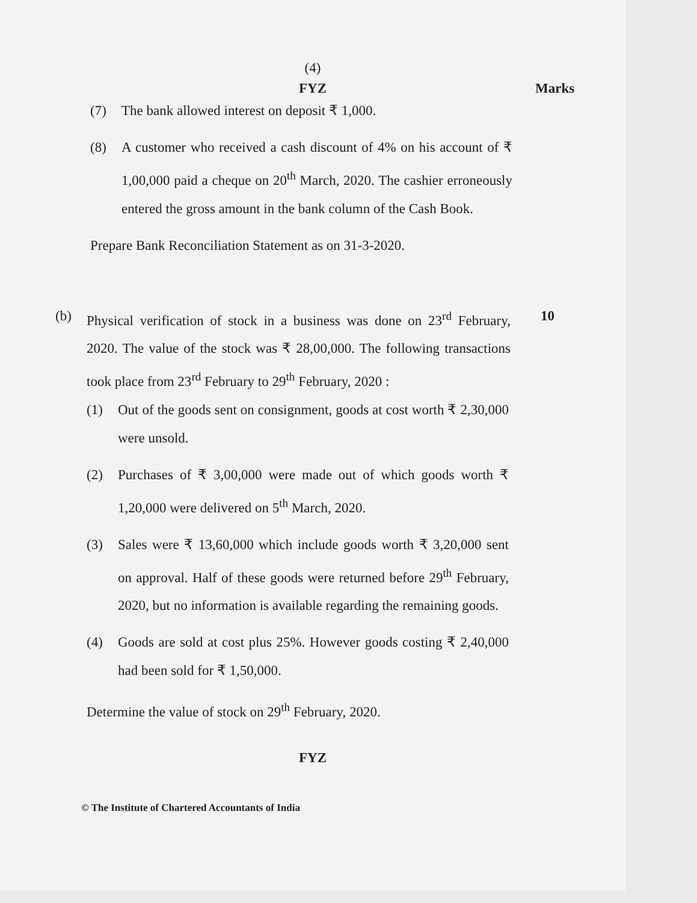(4)
FYZ Marks
(7) The bank allowed interest on deposit ₹ 1,000.
(8) A customer who received a cash discount of 4% on his account of ₹ 1,00,000 paid a cheque on 20<sup>th</sup> March, 2020. The cashier erroneously entered the gross amount in the bank column of the Cash Book.
Prepare Bank Reconciliation Statement as on 31-3-2020.
(b) Physical verification of stock in a business was done on 23<sup>rd</sup> February, 2020. The value of the stock was ₹ 28,00,000. The following transactions took place from 23<sup>rd</sup> February to 29<sup>th</sup> February, 2020 :
(1) Out of the goods sent on consignment, goods at cost worth ₹ 2,30,000 were unsold.
(2) Purchases of ₹ 3,00,000 were made out of which goods worth ₹ 1,20,000 were delivered on 5<sup>th</sup> March, 2020.
(3) Sales were ₹ 13,60,000 which include goods worth ₹ 3,20,000 sent on approval. Half of these goods were returned before 29<sup>th</sup> February, 2020, but no information is available regarding the remaining goods.
(4) Goods are sold at cost plus 25%. However goods costing ₹ 2,40,000 had been sold for ₹ 1,50,000.
Determine the value of stock on 29<sup>th</sup> February, 2020.
10
FYZ
© The Institute of Chartered Accountants of India